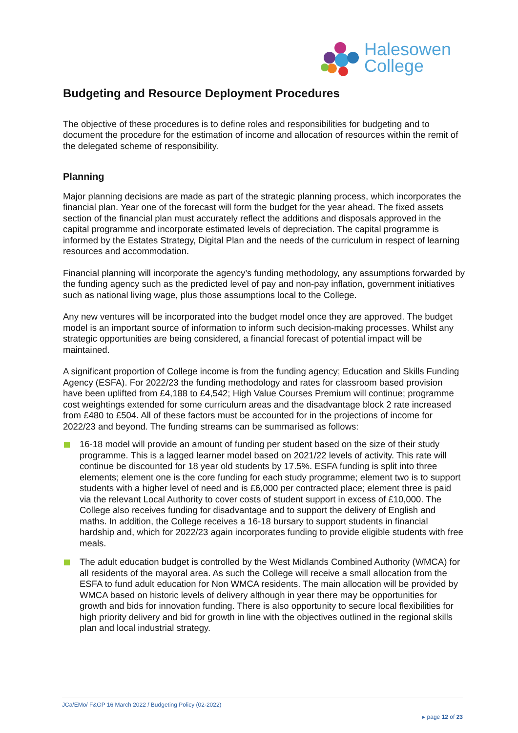Halesowen
College
Budgeting and Resource Deployment Procedures
The objective of these procedures is to define roles and responsibilities for budgeting and to document the procedure for the estimation of income and allocation of resources within the remit of the delegated scheme of responsibility.
Planning
Major planning decisions are made as part of the strategic planning process, which incorporates the financial plan. Year one of the forecast will form the budget for the year ahead. The fixed assets section of the financial plan must accurately reflect the additions and disposals approved in the capital programme and incorporate estimated levels of depreciation. The capital programme is informed by the Estates Strategy, Digital Plan and the needs of the curriculum in respect of learning resources and accommodation.
Financial planning will incorporate the agency’s funding methodology, any assumptions forwarded by the funding agency such as the predicted level of pay and non-pay inflation, government initiatives such as national living wage, plus those assumptions local to the College.
Any new ventures will be incorporated into the budget model once they are approved. The budget model is an important source of information to inform such decision-making processes. Whilst any strategic opportunities are being considered, a financial forecast of potential impact will be maintained.
A significant proportion of College income is from the funding agency; Education and Skills Funding Agency (ESFA). For 2022/23 the funding methodology and rates for classroom based provision have been uplifted from £4,188 to £4,542; High Value Courses Premium will continue; programme cost weightings extended for some curriculum areas and the disadvantage block 2 rate increased from £480 to £504. All of these factors must be accounted for in the projections of income for 2022/23 and beyond. The funding streams can be summarised as follows:
16-18 model will provide an amount of funding per student based on the size of their study programme. This is a lagged learner model based on 2021/22 levels of activity. This rate will continue be discounted for 18 year old students by 17.5%. ESFA funding is split into three elements; element one is the core funding for each study programme; element two is to support students with a higher level of need and is £6,000 per contracted place; element three is paid via the relevant Local Authority to cover costs of student support in excess of £10,000. The College also receives funding for disadvantage and to support the delivery of English and maths. In addition, the College receives a 16-18 bursary to support students in financial hardship and, which for 2022/23 again incorporates funding to provide eligible students with free meals.
The adult education budget is controlled by the West Midlands Combined Authority (WMCA) for all residents of the mayoral area. As such the College will receive a small allocation from the ESFA to fund adult education for Non WMCA residents. The main allocation will be provided by WMCA based on historic levels of delivery although in year there may be opportunities for growth and bids for innovation funding. There is also opportunity to secure local flexibilities for high priority delivery and bid for growth in line with the objectives outlined in the regional skills plan and local industrial strategy.
JCa/EMo/ F&GP 16 March 2022 / Budgeting Policy (02-2022)
▸ page 12 of 23